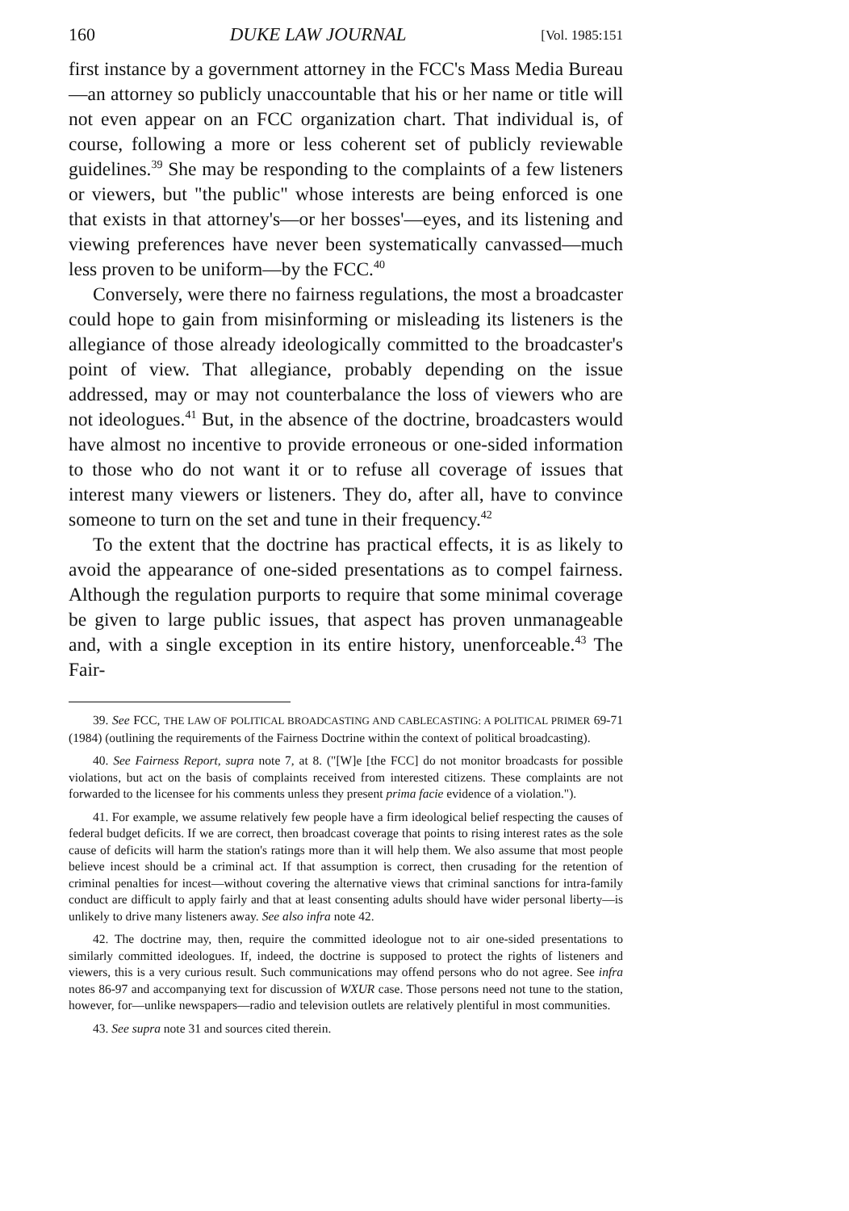160 DUKE LAW JOURNAL [Vol. 1985:151
first instance by a government attorney in the FCC's Mass Media Bureau—an attorney so publicly unaccountable that his or her name or title will not even appear on an FCC organization chart. That individual is, of course, following a more or less coherent set of publicly reviewable guidelines.<sup>39</sup> She may be responding to the complaints of a few listeners or viewers, but "the public" whose interests are being enforced is one that exists in that attorney's—or her bosses'—eyes, and its listening and viewing preferences have never been systematically canvassed—much less proven to be uniform—by the FCC.<sup>40</sup>
Conversely, were there no fairness regulations, the most a broadcaster could hope to gain from misinforming or misleading its listeners is the allegiance of those already ideologically committed to the broadcaster's point of view. That allegiance, probably depending on the issue addressed, may or may not counterbalance the loss of viewers who are not ideologues.<sup>41</sup> But, in the absence of the doctrine, broadcasters would have almost no incentive to provide erroneous or one-sided information to those who do not want it or to refuse all coverage of issues that interest many viewers or listeners. They do, after all, have to convince someone to turn on the set and tune in their frequency.<sup>42</sup>
To the extent that the doctrine has practical effects, it is as likely to avoid the appearance of one-sided presentations as to compel fairness. Although the regulation purports to require that some minimal coverage be given to large public issues, that aspect has proven unmanageable and, with a single exception in its entire history, unenforceable.<sup>43</sup> The Fair-
39. See FCC, THE LAW OF POLITICAL BROADCASTING AND CABLECASTING: A POLITICAL PRIMER 69-71 (1984) (outlining the requirements of the Fairness Doctrine within the context of political broadcasting).
40. See Fairness Report, supra note 7, at 8. ("[W]e [the FCC] do not monitor broadcasts for possible violations, but act on the basis of complaints received from interested citizens. These complaints are not forwarded to the licensee for his comments unless they present prima facie evidence of a violation.").
41. For example, we assume relatively few people have a firm ideological belief respecting the causes of federal budget deficits. If we are correct, then broadcast coverage that points to rising interest rates as the sole cause of deficits will harm the station's ratings more than it will help them. We also assume that most people believe incest should be a criminal act. If that assumption is correct, then crusading for the retention of criminal penalties for incest—without covering the alternative views that criminal sanctions for intra-family conduct are difficult to apply fairly and that at least consenting adults should have wider personal liberty—is unlikely to drive many listeners away. See also infra note 42.
42. The doctrine may, then, require the committed ideologue not to air one-sided presentations to similarly committed ideologues. If, indeed, the doctrine is supposed to protect the rights of listeners and viewers, this is a very curious result. Such communications may offend persons who do not agree. See infra notes 86-97 and accompanying text for discussion of WXUR case. Those persons need not tune to the station, however, for—unlike newspapers—radio and television outlets are relatively plentiful in most communities.
43. See supra note 31 and sources cited therein.